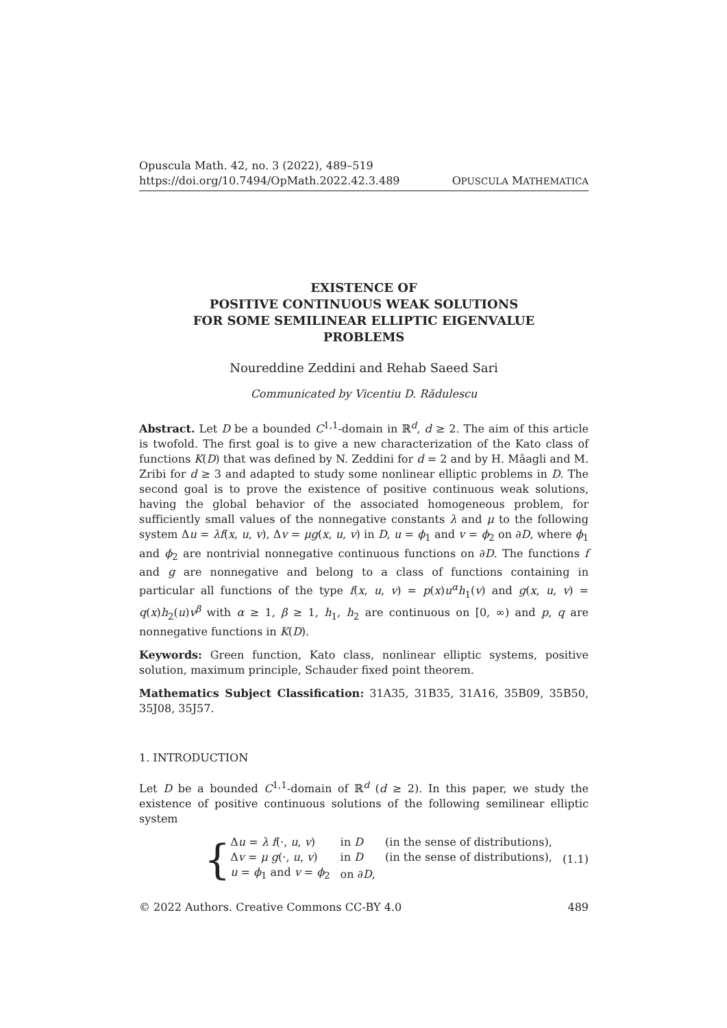Opuscula Math. 42, no. 3 (2022), 489–519
https://doi.org/10.7494/OpMath.2022.42.3.489 OPUSCULA MATHEMATICA
EXISTENCE OF
POSITIVE CONTINUOUS WEAK SOLUTIONS
FOR SOME SEMILINEAR ELLIPTIC EIGENVALUE
PROBLEMS
Noureddine Zeddini and Rehab Saeed Sari
Communicated by Vicentiu D. Rădulescu
Abstract. Let D be a bounded C<sup>1,1</sup>-domain in ℝ<sup>d</sup>, d ≥ 2. The aim of this article is twofold. The first goal is to give a new characterization of the Kato class of functions K(D) that was defined by N. Zeddini for d = 2 and by H. Mâagli and M. Zribi for d ≥ 3 and adapted to study some nonlinear elliptic problems in D. The second goal is to prove the existence of positive continuous weak solutions, having the global behavior of the associated homogeneous problem, for sufficiently small values of the nonnegative constants λ and μ to the following system Δu = λf(x, u, v), Δv = μg(x, u, v) in D, u = ϕ<sub>1</sub> and v = ϕ<sub>2</sub> on ∂D, where ϕ<sub>1</sub> and ϕ<sub>2</sub> are nontrivial nonnegative continuous functions on ∂D. The functions f and g are nonnegative and belong to a class of functions containing in particular all functions of the type f(x, u, v) = p(x)u<sup>α</sup>h<sub>1</sub>(v) and g(x, u, v) = q(x)h<sub>2</sub>(u)v<sup>β</sup> with α ≥ 1, β ≥ 1, h<sub>1</sub>, h<sub>2</sub> are continuous on [0, ∞) and p, q are nonnegative functions in K(D).
Keywords: Green function, Kato class, nonlinear elliptic systems, positive solution, maximum principle, Schauder fixed point theorem.
Mathematics Subject Classification: 31A35, 31B35, 31A16, 35B09, 35B50, 35J08, 35J57.
1. INTRODUCTION
Let D be a bounded C<sup>1,1</sup>-domain of ℝ<sup>d</sup> (d ≥ 2). In this paper, we study the existence of positive continuous solutions of the following semilinear elliptic system
{
| Δ u = λ f (·, u , v ) | in D | (in the sense of distributions), |
| Δ v = μ g (·, u , v ) | in D | (in the sense of distributions), |
| u = ϕ<sub>1</sub> and v = ϕ<sub>2</sub> | on ∂ D , | |
(1.1)
© 2022 Authors. Creative Commons CC-BY 4.0 489